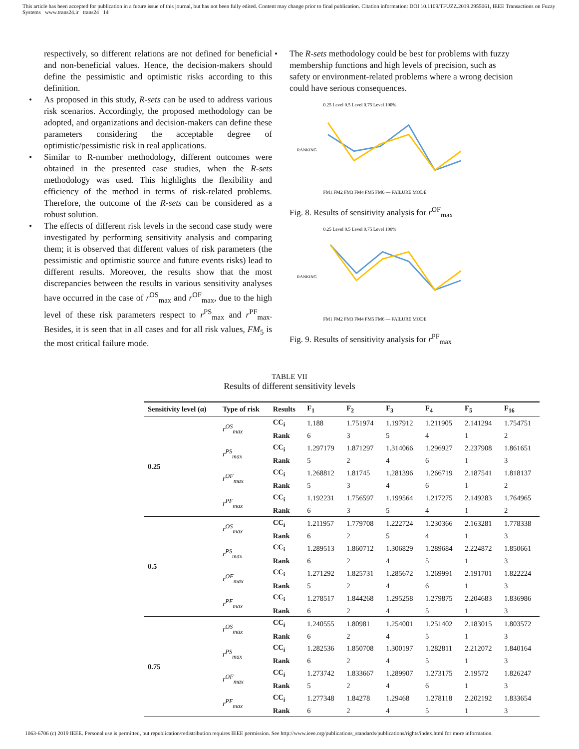This article has been accepted for publication in a future issue of this journal, but has not been fully edited. Content may change prior to final publication. Citation information: DOI 10.1109/TFUZZ.2019.2955061, IEEE Transactions on Fuzzy Systems www.trans24.ir trans24 14
respectively, so different relations are not defined for beneficial and non-beneficial values. Hence, the decision-makers should define the pessimistic and optimistic risks according to this definition.
• As proposed in this study, R-sets can be used to address various risk scenarios. Accordingly, the proposed methodology can be adopted, and organizations and decision-makers can define these parameters considering the acceptable degree of optimistic/pessimistic risk in real applications.
• Similar to R-number methodology, different outcomes were obtained in the presented case studies, when the R-sets methodology was used. This highlights the flexibility and efficiency of the method in terms of risk-related problems. Therefore, the outcome of the R-sets can be considered as a robust solution.
• The effects of different risk levels in the second case study were investigated by performing sensitivity analysis and comparing them; it is observed that different values of risk parameters (the pessimistic and optimistic source and future events risks) lead to different results. Moreover, the results show that the most discrepancies between the results in various sensitivity analyses have occurred in the case of r<sup>OS</sup><sub>max</sub> and r<sup>OF</sup><sub>max</sub>, due to the high level of these risk parameters respect to r<sup>PS</sup><sub>max</sub> and r<sup>PF</sup><sub>max</sub>. Besides, it is seen that in all cases and for all risk values, FM<sub>5</sub> is the most critical failure mode.
• The R-sets methodology could be best for problems with fuzzy membership functions and high levels of precision, such as safety or environment-related problems where a wrong decision could have serious consequences.
0.25 Level 0.5 Level 0.75 Level 100%
RANKING
FM1 FM2 FM3 FM4 FM5 FM6 — FAILURE MODE
Fig. 8. Results of sensitivity analysis for r<sup>OF</sup><sub>max</sub>
0.25 Level 0.5 Level 0.75 Level 100%
RANKING
FM1 FM2 FM3 FM4 FM5 FM6 — FAILURE MODE
Fig. 9. Results of sensitivity analysis for r<sup>PF</sup><sub>max</sub>
TABLE VII
Results of different sensitivity levels
| Sensitivity level (α) | Type of risk | Results | F<sub>1</sub> | F<sub>2</sub> | F<sub>3</sub> | F<sub>4</sub> | F<sub>5</sub> | F<sub>16</sub> |
| --- | --- | --- | --- | --- | --- | --- | --- | --- |
| 0.25 | r<sup>OS</sup><sub>max</sub> | CC<sub>i</sub> | 1.188 | 1.751974 | 1.197912 | 1.211905 | 2.141294 | 1.754751 |
| | | Rank | 6 | 3 | 5 | 4 | 1 | 2 |
| | r<sup>PS</sup><sub>max</sub> | CC<sub>i</sub> | 1.297179 | 1.871297 | 1.314066 | 1.296927 | 2.237908 | 1.861651 |
| | | Rank | 5 | 2 | 4 | 6 | 1 | 3 |
| | r<sup>OF</sup><sub>max</sub> | CC<sub>i</sub> | 1.268812 | 1.81745 | 1.281396 | 1.266719 | 2.187541 | 1.818137 |
| | | Rank | 5 | 3 | 4 | 6 | 1 | 2 |
| | r<sup>PF</sup><sub>max</sub> | CC<sub>i</sub> | 1.192231 | 1.756597 | 1.199564 | 1.217275 | 2.149283 | 1.764965 |
| | | Rank | 6 | 3 | 5 | 4 | 1 | 2 |
| 0.5 | r<sup>OS</sup><sub>max</sub> | CC<sub>i</sub> | 1.211957 | 1.779708 | 1.222724 | 1.230366 | 2.163281 | 1.778338 |
| | | Rank | 6 | 2 | 5 | 4 | 1 | 3 |
| | r<sup>PS</sup><sub>max</sub> | CC<sub>i</sub> | 1.289513 | 1.860712 | 1.306829 | 1.289684 | 2.224872 | 1.850661 |
| | | Rank | 6 | 2 | 4 | 5 | 1 | 3 |
| | r<sup>OF</sup><sub>max</sub> | CC<sub>i</sub> | 1.271292 | 1.825731 | 1.285672 | 1.269991 | 2.191701 | 1.822224 |
| | | Rank | 5 | 2 | 4 | 6 | 1 | 3 |
| | r<sup>PF</sup><sub>max</sub> | CC<sub>i</sub> | 1.278517 | 1.844268 | 1.295258 | 1.279875 | 2.204683 | 1.836986 |
| | | Rank | 6 | 2 | 4 | 5 | 1 | 3 |
| 0.75 | r<sup>OS</sup><sub>max</sub> | CC<sub>i</sub> | 1.240555 | 1.80981 | 1.254001 | 1.251402 | 2.183015 | 1.803572 |
| | | Rank | 6 | 2 | 4 | 5 | 1 | 3 |
| | r<sup>PS</sup><sub>max</sub> | CC<sub>i</sub> | 1.282536 | 1.850708 | 1.300197 | 1.282811 | 2.212072 | 1.840164 |
| | | Rank | 6 | 2 | 4 | 5 | 1 | 3 |
| | r<sup>OF</sup><sub>max</sub> | CC<sub>i</sub> | 1.273742 | 1.833667 | 1.289907 | 1.273175 | 2.19572 | 1.826247 |
| | | Rank | 5 | 2 | 4 | 6 | 1 | 3 |
| | r<sup>PF</sup><sub>max</sub> | CC<sub>i</sub> | 1.277348 | 1.84278 | 1.29468 | 1.278118 | 2.202192 | 1.833654 |
| | | Rank | 6 | 2 | 4 | 5 | 1 | 3 |
1063-6706 (c) 2019 IEEE. Personal use is permitted, but republication/redistribution requires IEEE permission. See http://www.ieee.org/publications_standards/publications/rights/index.html for more information.